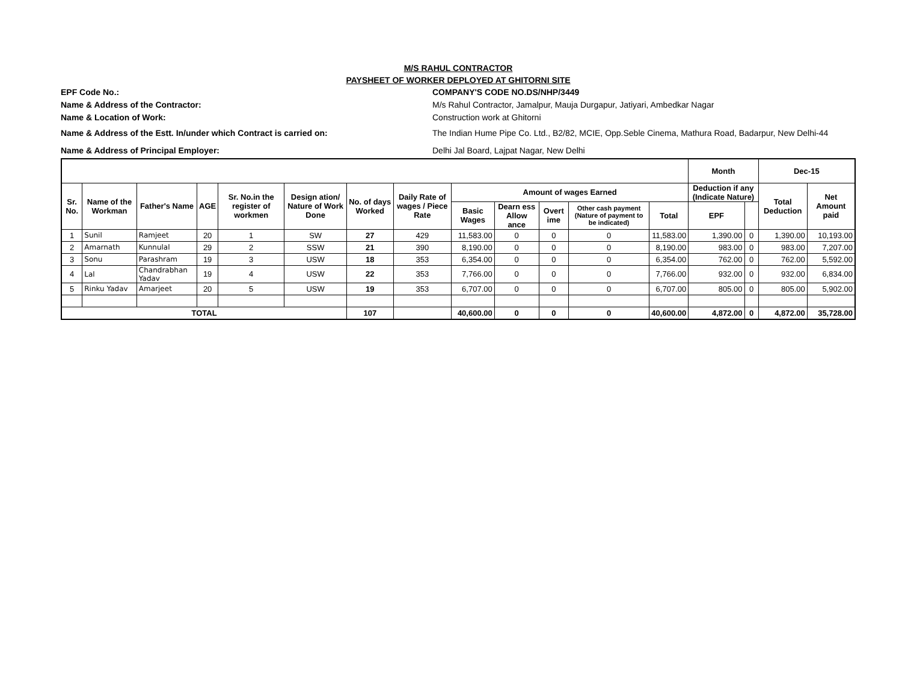M/S RAHUL CONTRACTOR
PAYSHEET OF WORKER DEPLOYED AT GHITORNI SITE
EPF Code No.: COMPANY'S CODE NO.DS/NHP/3449
Name & Address of the Contractor: M/s Rahul Contractor, Jamalpur, Mauja Durgapur, Jatiyari, Ambedkar Nagar
Name & Location of Work: Construction work at Ghitorni
Name & Address of the Estt. In/under which Contract is carried on:
The Indian Hume Pipe Co. Ltd., B2/82, MCIE, Opp.Seble Cinema, Mathura Road, Badarpur, New Delhi-44
Name & Address of Principal Employer: Delhi Jal Board, Lajpat Nagar, New Delhi
| | | | | | | | | | | | | | Month | | Dec-15 | |
| Sr. No. | Name of the Workman | Father's Name | AGE | Sr. No.in the register of workmen | Design ation/ Nature of Work Done | No. of days Worked | Daily Rate of wages / Piece Rate | Amount of wages Earned | | | | | Deduction if any (Indicate Nature) | | Total Deduction | Net Amount paid |
| | | | | | | | | Basic Wages | Dearn ess Allow ance | Overt ime | Other cash payment (Nature of payment to be indicated) | Total | EPF | | | |
| 1 | Sunil | Ramjeet | 20 | 1 | SW | 27 | 429 | 11,583.00 | 0 | 0 | 0 | 11,583.00 | 1,390.00 | 0 | 1,390.00 | 10,193.00 |
| 2 | Amarnath | Kunnulal | 29 | 2 | SSW | 21 | 390 | 8,190.00 | 0 | 0 | 0 | 8,190.00 | 983.00 | 0 | 983.00 | 7,207.00 |
| 3 | Sonu | Parashram | 19 | 3 | USW | 18 | 353 | 6,354.00 | 0 | 0 | 0 | 6,354.00 | 762.00 | 0 | 762.00 | 5,592.00 |
| 4 | Lal | Chandrabhan Yadav | 19 | 4 | USW | 22 | 353 | 7,766.00 | 0 | 0 | 0 | 7,766.00 | 932.00 | 0 | 932.00 | 6,834.00 |
| 5 | Rinku Yadav | Amarjeet | 20 | 5 | USW | 19 | 353 | 6,707.00 | 0 | 0 | 0 | 6,707.00 | 805.00 | 0 | 805.00 | 5,902.00 |
| TOTAL | | | | | | 107 | | 40,600.00 | 0 | 0 | 0 | 40,600.00 | 4,872.00 | 0 | 4,872.00 | 35,728.00 |